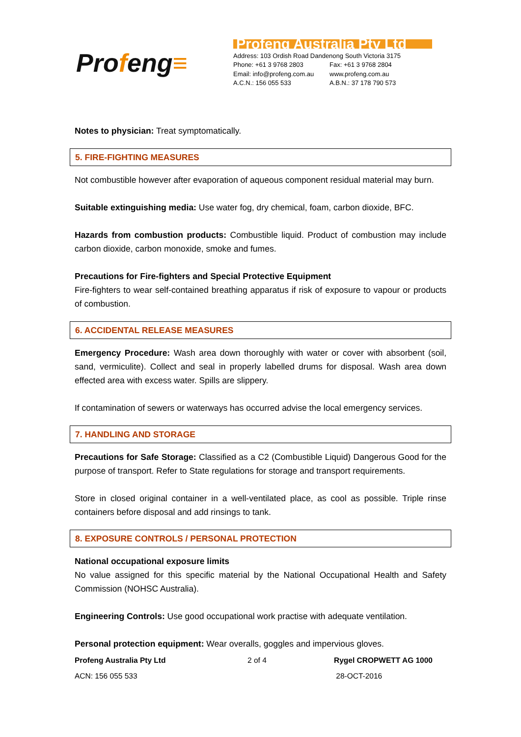Profeng≡
Profeng Australia Pty Ltd
Address: 103 Ordish Road Dandenong South Victoria 3175
Phone: +61 3 9768 2803 Fax: +61 3 9768 2804
Email: info@profeng.com.au
www.profeng.com.au
A.C.N.: 156 055 533 A.B.N.: 37 178 790 573
Notes to physician: Treat symptomatically.
5. FIRE-FIGHTING MEASURES
Not combustible however after evaporation of aqueous component residual material may burn.
Suitable extinguishing media: Use water fog, dry chemical, foam, carbon dioxide, BFC.
Hazards from combustion products: Combustible liquid. Product of combustion may include carbon dioxide, carbon monoxide, smoke and fumes.
Precautions for Fire-fighters and Special Protective Equipment
Fire-fighters to wear self-contained breathing apparatus if risk of exposure to vapour or products of combustion.
6. ACCIDENTAL RELEASE MEASURES
Emergency Procedure: Wash area down thoroughly with water or cover with absorbent (soil, sand, vermiculite). Collect and seal in properly labelled drums for disposal. Wash area down effected area with excess water. Spills are slippery.
If contamination of sewers or waterways has occurred advise the local emergency services.
7. HANDLING AND STORAGE
Precautions for Safe Storage: Classified as a C2 (Combustible Liquid) Dangerous Good for the purpose of transport. Refer to State regulations for storage and transport requirements.
Store in closed original container in a well-ventilated place, as cool as possible. Triple rinse containers before disposal and add rinsings to tank.
8. EXPOSURE CONTROLS / PERSONAL PROTECTION
National occupational exposure limits
No value assigned for this specific material by the National Occupational Health and Safety Commission (NOHSC Australia).
Engineering Controls: Use good occupational work practise with adequate ventilation.
Personal protection equipment: Wear overalls, goggles and impervious gloves.
Profeng Australia Pty Ltd
ACN: 156 055 533
2 of 4 Rygel CROPWETT AG 1000
28-OCT-2016